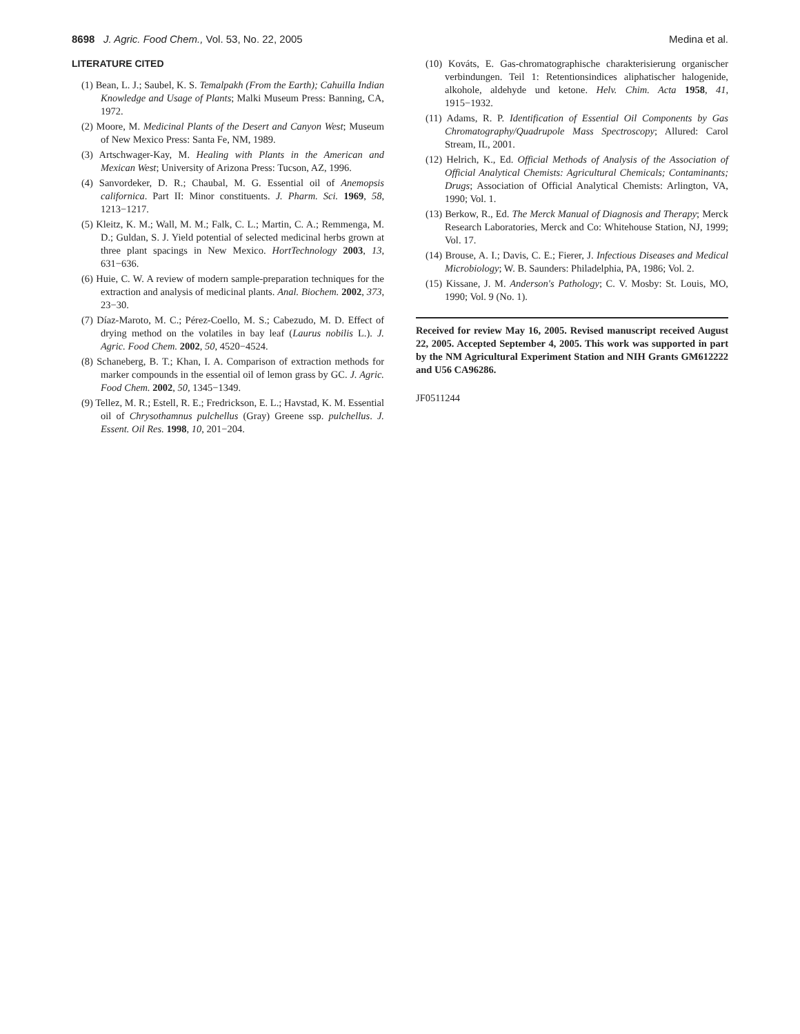8698 J. Agric. Food Chem., Vol. 53, No. 22, 2005 Medina et al.
LITERATURE CITED
(1) Bean, L. J.; Saubel, K. S. Temalpakh (From the Earth); Cahuilla Indian Knowledge and Usage of Plants; Malki Museum Press: Banning, CA, 1972.
(2) Moore, M. Medicinal Plants of the Desert and Canyon West; Museum of New Mexico Press: Santa Fe, NM, 1989.
(3) Artschwager-Kay, M. Healing with Plants in the American and Mexican West; University of Arizona Press: Tucson, AZ, 1996.
(4) Sanvordeker, D. R.; Chaubal, M. G. Essential oil of Anemopsis californica. Part II: Minor constituents. J. Pharm. Sci. 1969, 58, 1213−1217.
(5) Kleitz, K. M.; Wall, M. M.; Falk, C. L.; Martin, C. A.; Remmenga, M. D.; Guldan, S. J. Yield potential of selected medicinal herbs grown at three plant spacings in New Mexico. HortTechnology 2003, 13, 631−636.
(6) Huie, C. W. A review of modern sample-preparation techniques for the extraction and analysis of medicinal plants. Anal. Biochem. 2002, 373, 23−30.
(7) Díaz-Maroto, M. C.; Pérez-Coello, M. S.; Cabezudo, M. D. Effect of drying method on the volatiles in bay leaf (Laurus nobilis L.). J. Agric. Food Chem. 2002, 50, 4520−4524.
(8) Schaneberg, B. T.; Khan, I. A. Comparison of extraction methods for marker compounds in the essential oil of lemon grass by GC. J. Agric. Food Chem. 2002, 50, 1345−1349.
(9) Tellez, M. R.; Estell, R. E.; Fredrickson, E. L.; Havstad, K. M. Essential oil of Chrysothamnus pulchellus (Gray) Greene ssp. pulchellus. J. Essent. Oil Res. 1998, 10, 201−204.
(10) Kováts, E. Gas-chromatographische charakterisierung organischer verbindungen. Teil 1: Retentionsindices aliphatischer halogenide, alkohole, aldehyde und ketone. Helv. Chim. Acta 1958, 41, 1915−1932.
(11) Adams, R. P. Identification of Essential Oil Components by Gas Chromatography/Quadrupole Mass Spectroscopy; Allured: Carol Stream, IL, 2001.
(12) Helrich, K., Ed. Official Methods of Analysis of the Association of Official Analytical Chemists: Agricultural Chemicals; Contaminants; Drugs; Association of Official Analytical Chemists: Arlington, VA, 1990; Vol. 1.
(13) Berkow, R., Ed. The Merck Manual of Diagnosis and Therapy; Merck Research Laboratories, Merck and Co: Whitehouse Station, NJ, 1999; Vol. 17.
(14) Brouse, A. I.; Davis, C. E.; Fierer, J. Infectious Diseases and Medical Microbiology; W. B. Saunders: Philadelphia, PA, 1986; Vol. 2.
(15) Kissane, J. M. Anderson's Pathology; C. V. Mosby: St. Louis, MO, 1990; Vol. 9 (No. 1).
Received for review May 16, 2005. Revised manuscript received August 22, 2005. Accepted September 4, 2005. This work was supported in part by the NM Agricultural Experiment Station and NIH Grants GM612222 and U56 CA96286.
JF0511244